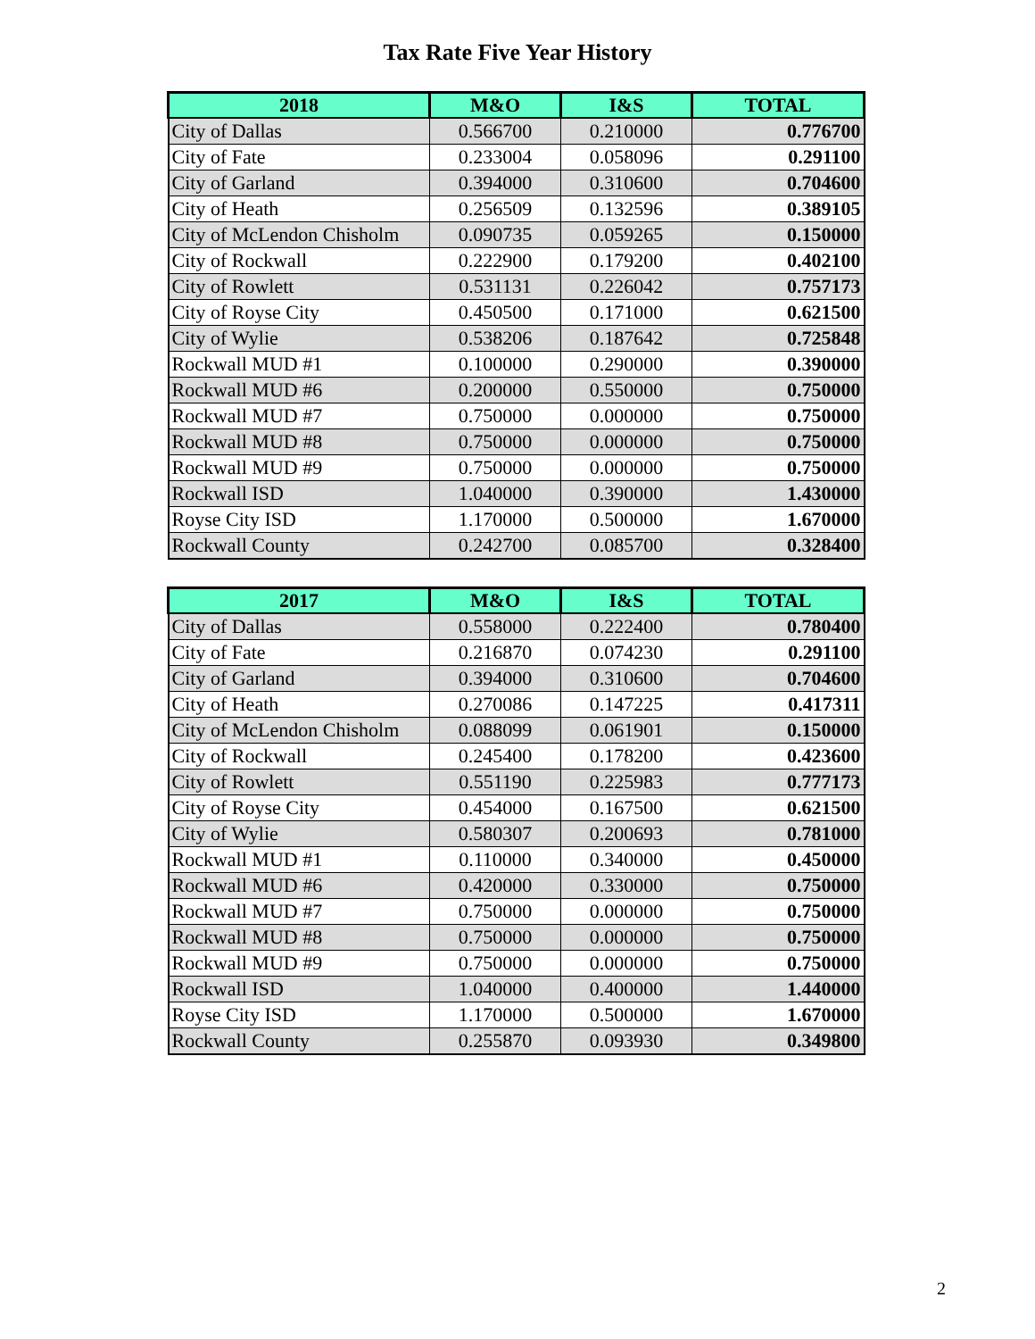Tax Rate Five Year History
| 2018 | M&O | I&S | TOTAL |
| --- | --- | --- | --- |
| City of Dallas | 0.566700 | 0.210000 | 0.776700 |
| City of Fate | 0.233004 | 0.058096 | 0.291100 |
| City of Garland | 0.394000 | 0.310600 | 0.704600 |
| City of Heath | 0.256509 | 0.132596 | 0.389105 |
| City of McLendon Chisholm | 0.090735 | 0.059265 | 0.150000 |
| City of Rockwall | 0.222900 | 0.179200 | 0.402100 |
| City of Rowlett | 0.531131 | 0.226042 | 0.757173 |
| City of Royse City | 0.450500 | 0.171000 | 0.621500 |
| City of Wylie | 0.538206 | 0.187642 | 0.725848 |
| Rockwall MUD #1 | 0.100000 | 0.290000 | 0.390000 |
| Rockwall MUD #6 | 0.200000 | 0.550000 | 0.750000 |
| Rockwall MUD #7 | 0.750000 | 0.000000 | 0.750000 |
| Rockwall MUD #8 | 0.750000 | 0.000000 | 0.750000 |
| Rockwall MUD #9 | 0.750000 | 0.000000 | 0.750000 |
| Rockwall ISD | 1.040000 | 0.390000 | 1.430000 |
| Royse City ISD | 1.170000 | 0.500000 | 1.670000 |
| Rockwall County | 0.242700 | 0.085700 | 0.328400 |
| 2017 | M&O | I&S | TOTAL |
| --- | --- | --- | --- |
| City of Dallas | 0.558000 | 0.222400 | 0.780400 |
| City of Fate | 0.216870 | 0.074230 | 0.291100 |
| City of Garland | 0.394000 | 0.310600 | 0.704600 |
| City of Heath | 0.270086 | 0.147225 | 0.417311 |
| City of McLendon Chisholm | 0.088099 | 0.061901 | 0.150000 |
| City of Rockwall | 0.245400 | 0.178200 | 0.423600 |
| City of Rowlett | 0.551190 | 0.225983 | 0.777173 |
| City of Royse City | 0.454000 | 0.167500 | 0.621500 |
| City of Wylie | 0.580307 | 0.200693 | 0.781000 |
| Rockwall MUD #1 | 0.110000 | 0.340000 | 0.450000 |
| Rockwall MUD #6 | 0.420000 | 0.330000 | 0.750000 |
| Rockwall MUD #7 | 0.750000 | 0.000000 | 0.750000 |
| Rockwall MUD #8 | 0.750000 | 0.000000 | 0.750000 |
| Rockwall MUD #9 | 0.750000 | 0.000000 | 0.750000 |
| Rockwall ISD | 1.040000 | 0.400000 | 1.440000 |
| Royse City ISD | 1.170000 | 0.500000 | 1.670000 |
| Rockwall County | 0.255870 | 0.093930 | 0.349800 |
2